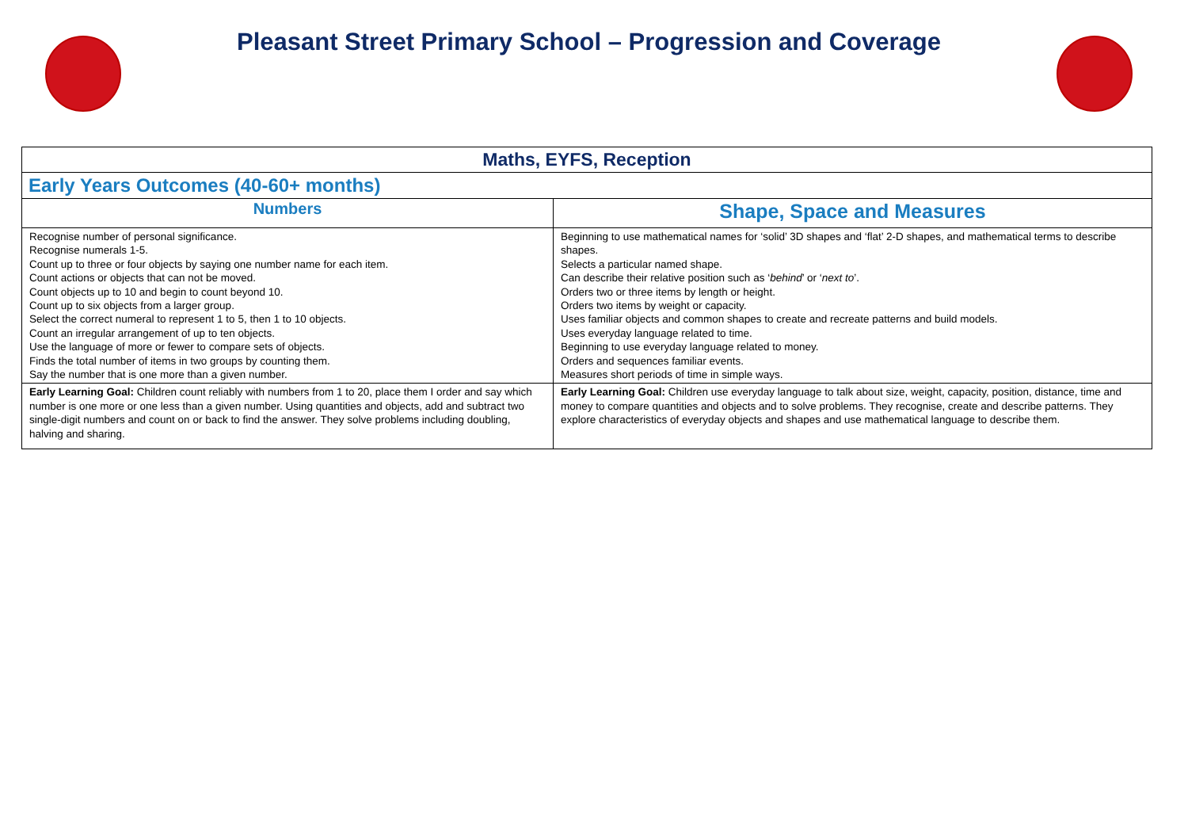Pleasant Street Primary School – Progression and Coverage
| Maths, EYFS, Reception | |
| --- | --- |
| Early Years Outcomes (40-60+ months) | |
| Numbers | Shape, Space and Measures |
| Recognise number of personal significance. Recognise numerals 1-5. Count up to three or four objects by saying one number name for each item. Count actions or objects that can not be moved. Count objects up to 10 and begin to count beyond 10. Count up to six objects from a larger group. Select the correct numeral to represent 1 to 5, then 1 to 10 objects. Count an irregular arrangement of up to ten objects. Use the language of more or fewer to compare sets of objects. Finds the total number of items in two groups by counting them. Say the number that is one more than a given number. | Beginning to use mathematical names for ‘solid’ 3D shapes and ‘flat’ 2-D shapes, and mathematical terms to describe shapes. Selects a particular named shape. Can describe their relative position such as ‘ behind ’ or ‘ next to ’. Orders two or three items by length or height. Orders two items by weight or capacity. Uses familiar objects and common shapes to create and recreate patterns and build models. Uses everyday language related to time. Beginning to use everyday language related to money. Orders and sequences familiar events. Measures short periods of time in simple ways. |
| Early Learning Goal: Children count reliably with numbers from 1 to 20, place them I order and say which number is one more or one less than a given number. Using quantities and objects, add and subtract two single-digit numbers and count on or back to find the answer. They solve problems including doubling, halving and sharing. | Early Learning Goal: Children use everyday language to talk about size, weight, capacity, position, distance, time and money to compare quantities and objects and to solve problems. They recognise, create and describe patterns. They explore characteristics of everyday objects and shapes and use mathematical language to describe them. |